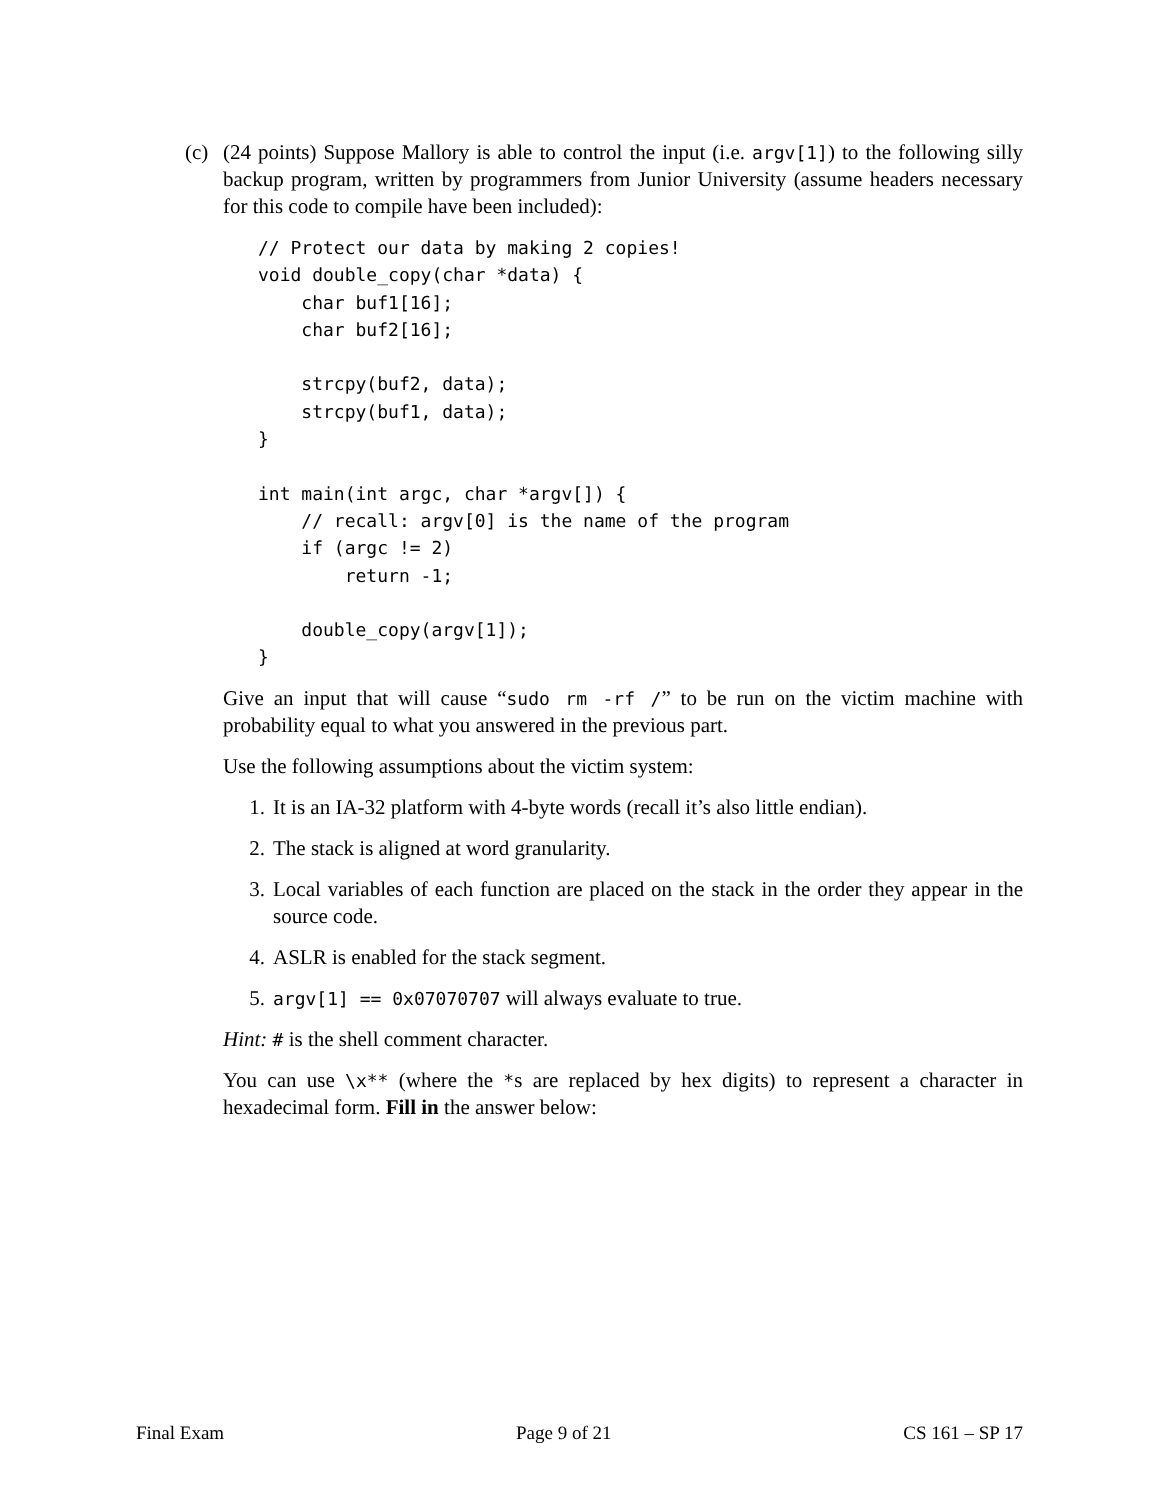(c) (24 points) Suppose Mallory is able to control the input (i.e. argv[1]) to the following silly backup program, written by programmers from Junior University (assume headers necessary for this code to compile have been included):
// Protect our data by making 2 copies!
void double_copy(char *data) {
    char buf1[16];
    char buf2[16];

    strcpy(buf2, data);
    strcpy(buf1, data);
}

int main(int argc, char *argv[]) {
    // recall: argv[0] is the name of the program
    if (argc != 2)
        return -1;

    double_copy(argv[1]);
}
Give an input that will cause “sudo rm -rf /” to be run on the victim machine with probability equal to what you answered in the previous part.
Use the following assumptions about the victim system:
1. It is an IA-32 platform with 4-byte words (recall it’s also little endian).
2. The stack is aligned at word granularity.
3. Local variables of each function are placed on the stack in the order they appear in the source code.
4. ASLR is enabled for the stack segment.
5. argv[1] == 0x07070707 will always evaluate to true.
Hint: # is the shell comment character.
You can use \x** (where the *s are replaced by hex digits) to represent a character in hexadecimal form. Fill in the answer below:
Final Exam Page 9 of 21 CS 161 – SP 17